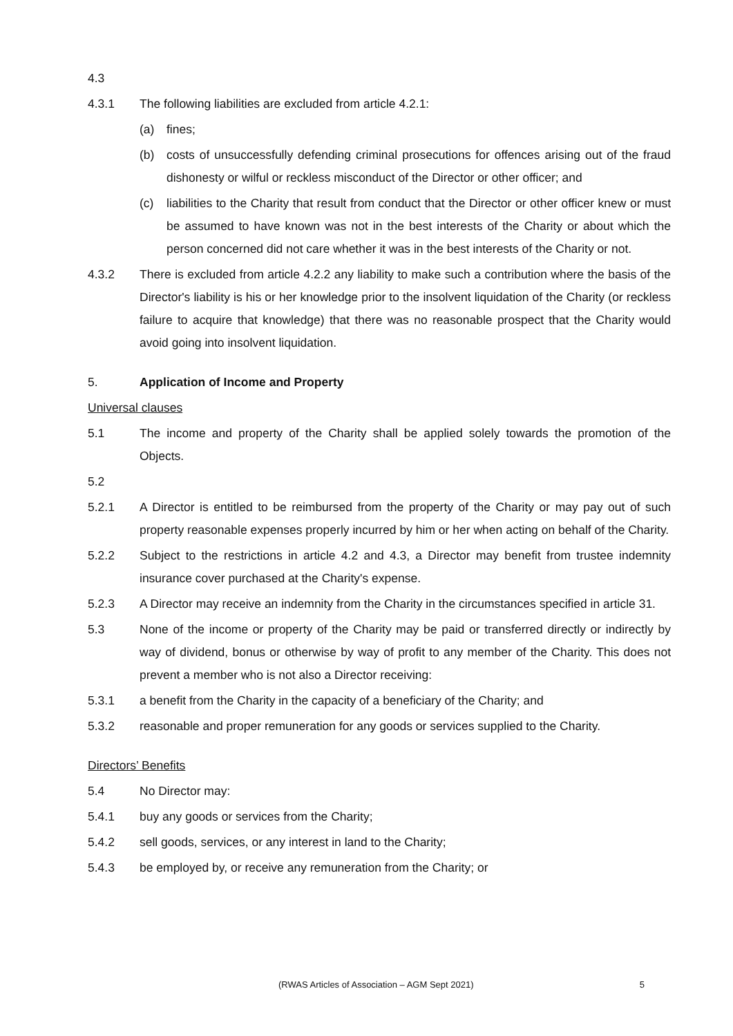4.3
4.3.1 The following liabilities are excluded from article 4.2.1:
(a) fines;
(b) costs of unsuccessfully defending criminal prosecutions for offences arising out of the fraud dishonesty or wilful or reckless misconduct of the Director or other officer; and
(c) liabilities to the Charity that result from conduct that the Director or other officer knew or must be assumed to have known was not in the best interests of the Charity or about which the person concerned did not care whether it was in the best interests of the Charity or not.
4.3.2 There is excluded from article 4.2.2 any liability to make such a contribution where the basis of the Director's liability is his or her knowledge prior to the insolvent liquidation of the Charity (or reckless failure to acquire that knowledge) that there was no reasonable prospect that the Charity would avoid going into insolvent liquidation.
5. Application of Income and Property
Universal clauses
5.1 The income and property of the Charity shall be applied solely towards the promotion of the Objects.
5.2
5.2.1 A Director is entitled to be reimbursed from the property of the Charity or may pay out of such property reasonable expenses properly incurred by him or her when acting on behalf of the Charity.
5.2.2 Subject to the restrictions in article 4.2 and 4.3, a Director may benefit from trustee indemnity insurance cover purchased at the Charity's expense.
5.2.3 A Director may receive an indemnity from the Charity in the circumstances specified in article 31.
5.3 None of the income or property of the Charity may be paid or transferred directly or indirectly by way of dividend, bonus or otherwise by way of profit to any member of the Charity. This does not prevent a member who is not also a Director receiving:
5.3.1 a benefit from the Charity in the capacity of a beneficiary of the Charity; and
5.3.2 reasonable and proper remuneration for any goods or services supplied to the Charity.
Directors’ Benefits
5.4 No Director may:
5.4.1 buy any goods or services from the Charity;
5.4.2 sell goods, services, or any interest in land to the Charity;
5.4.3 be employed by, or receive any remuneration from the Charity; or
(RWAS Articles of Association – AGM Sept 2021) 5